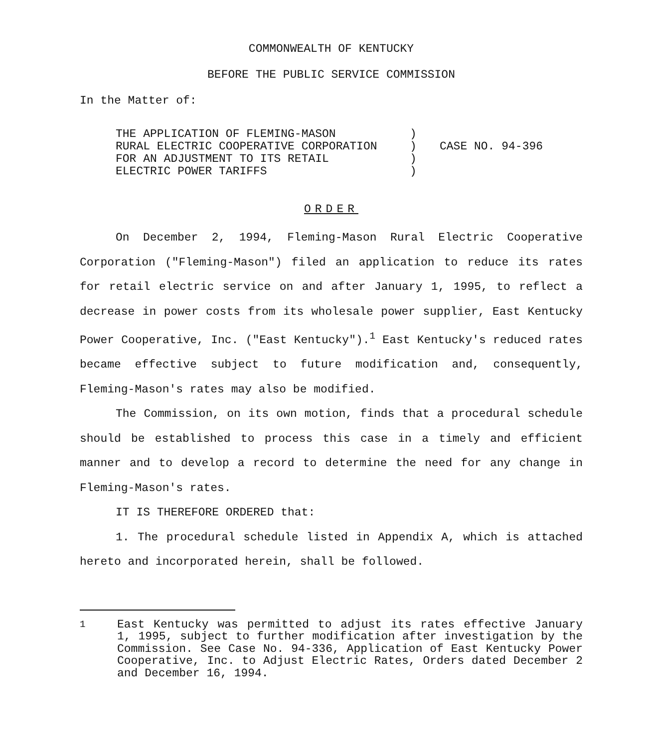COMMONWEALTH OF KENTUCKY
BEFORE THE PUBLIC SERVICE COMMISSION
In the Matter of:
THE APPLICATION OF FLEMING-MASON
RURAL ELECTRIC COOPERATIVE CORPORATION
FOR AN ADJUSTMENT TO ITS RETAIL
ELECTRIC POWER TARIFFS
)
)
)
)
CASE NO. 94-396
ORDER
On December 2, 1994, Fleming-Mason Rural Electric Cooperative Corporation ("Fleming-Mason") filed an application to reduce its rates for retail electric service on and after January 1, 1995, to reflect a decrease in power costs from its wholesale power supplier, East Kentucky Power Cooperative, Inc. ("East Kentucky").<sup>1</sup> East Kentucky's reduced rates became effective subject to future modification and, consequently, Fleming-Mason's rates may also be modified.
The Commission, on its own motion, finds that a procedural schedule should be established to process this case in a timely and efficient manner and to develop a record to determine the need for any change in Fleming-Mason's rates.
IT IS THEREFORE ORDERED that:
1. The procedural schedule listed in Appendix A, which is attached hereto and incorporated herein, shall be followed.
<sup>1</sup> East Kentucky was permitted to adjust its rates effective January 1, 1995, subject to further modification after investigation by the Commission. See Case No. 94-336, Application of East Kentucky Power Cooperative, Inc. to Adjust Electric Rates, Orders dated December 2 and December 16, 1994.